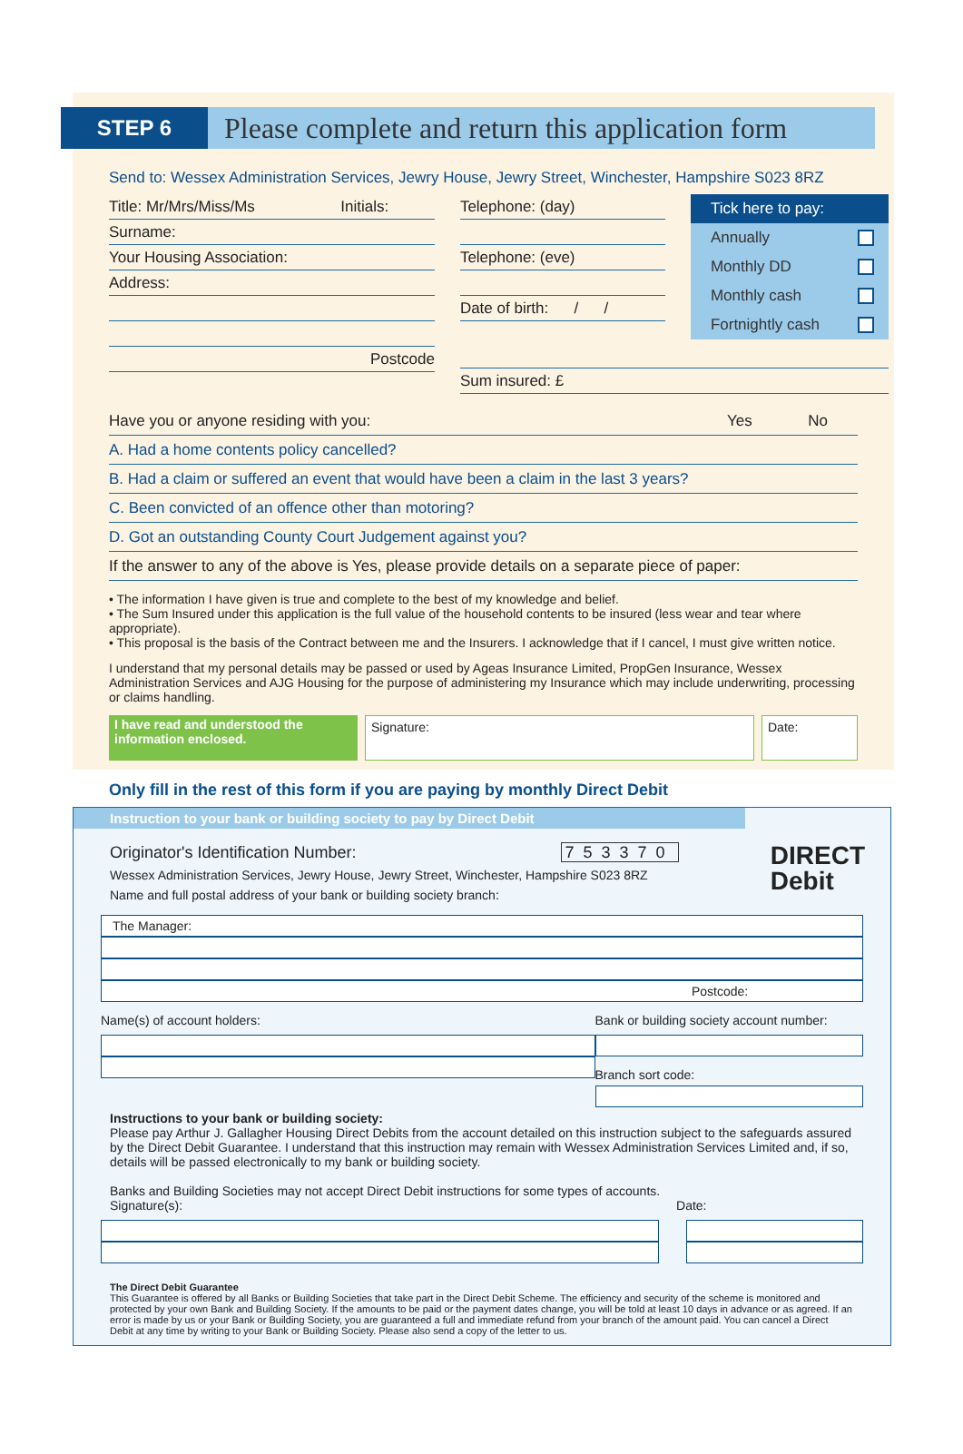STEP 6
Please complete and return this application form
Send to: Wessex Administration Services, Jewry House, Jewry Street, Winchester, Hampshire S023 8RZ
Title: Mr/Mrs/Miss/Ms Initials:
Surname:
Your Housing Association:
Address:
Postcode
Telephone: (day)
Telephone: (eve)
Date of birth: / /
Tick here to pay:
Annually
Monthly DD
Monthly cash
Fortnightly cash
Sum insured: £
Have you or anyone residing with you: Yes No
A. Had a home contents policy cancelled?
B. Had a claim or suffered an event that would have been a claim in the last 3 years?
C. Been convicted of an offence other than motoring?
D. Got an outstanding County Court Judgement against you?
If the answer to any of the above is Yes, please provide details on a separate piece of paper:
• The information I have given is true and complete to the best of my knowledge and belief.
• The Sum Insured under this application is the full value of the household contents to be insured (less wear and tear where appropriate).
• This proposal is the basis of the Contract between me and the Insurers. I acknowledge that if I cancel, I must give written notice.
I understand that my personal details may be passed or used by Ageas Insurance Limited, PropGen Insurance, Wessex Administration Services and AJG Housing for the purpose of administering my Insurance which may include underwriting, processing or claims handling.
I have read and understood the information enclosed.
Signature: Date:
Only fill in the rest of this form if you are paying by monthly Direct Debit
Instruction to your bank or building society to pay by Direct Debit
Originator's Identification Number: 753370
Wessex Administration Services, Jewry House, Jewry Street, Winchester, Hampshire S023 8RZ
Name and full postal address of your bank or building society branch:
DIRECT
Debit
The Manager:
Postcode:
Name(s) of account holders: Bank or building society account number:
Branch sort code:
Instructions to your bank or building society:
Please pay Arthur J. Gallagher Housing Direct Debits from the account detailed on this instruction subject to the safeguards assured by the Direct Debit Guarantee. I understand that this instruction may remain with Wessex Administration Services Limited and, if so, details will be passed electronically to my bank or building society.
Banks and Building Societies may not accept Direct Debit instructions for some types of accounts.
Signature(s): Date:
The Direct Debit Guarantee
This Guarantee is offered by all Banks or Building Societies that take part in the Direct Debit Scheme. The efficiency and security of the scheme is monitored and protected by your own Bank and Building Society. If the amounts to be paid or the payment dates change, you will be told at least 10 days in advance or as agreed. If an error is made by us or your Bank or Building Society, you are guaranteed a full and immediate refund from your branch of the amount paid. You can cancel a Direct Debit at any time by writing to your Bank or Building Society. Please also send a copy of the letter to us.